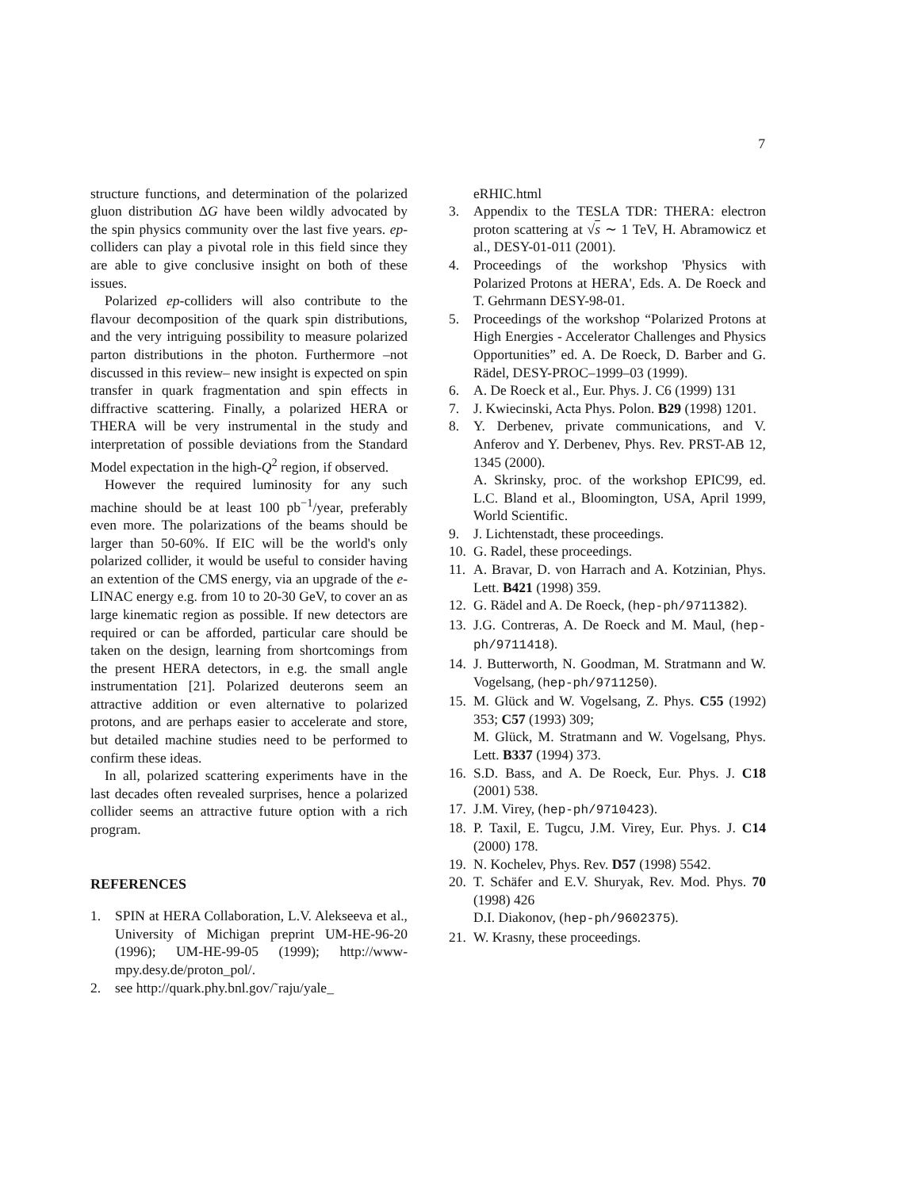7
structure functions, and determination of the polarized gluon distribution ΔG have been wildly advocated by the spin physics community over the last five years. ep-colliders can play a pivotal role in this field since they are able to give conclusive insight on both of these issues.
Polarized ep-colliders will also contribute to the flavour decomposition of the quark spin distributions, and the very intriguing possibility to measure polarized parton distributions in the photon. Furthermore –not discussed in this review– new insight is expected on spin transfer in quark fragmentation and spin effects in diffractive scattering. Finally, a polarized HERA or THERA will be very instrumental in the study and interpretation of possible deviations from the Standard Model expectation in the high-Q<sup>2</sup> region, if observed.
However the required luminosity for any such machine should be at least 100 pb<sup>−1</sup>/year, preferably even more. The polarizations of the beams should be larger than 50-60%. If EIC will be the world's only polarized collider, it would be useful to consider having an extention of the CMS energy, via an upgrade of the e-LINAC energy e.g. from 10 to 20-30 GeV, to cover an as large kinematic region as possible. If new detectors are required or can be afforded, particular care should be taken on the design, learning from shortcomings from the present HERA detectors, in e.g. the small angle instrumentation [21]. Polarized deuterons seem an attractive addition or even alternative to polarized protons, and are perhaps easier to accelerate and store, but detailed machine studies need to be performed to confirm these ideas.
In all, polarized scattering experiments have in the last decades often revealed surprises, hence a polarized collider seems an attractive future option with a rich program.
REFERENCES
1. SPIN at HERA Collaboration, L.V. Alekseeva et al., University of Michigan preprint UM-HE-96-20 (1996); UM-HE-99-05 (1999); http://www-mpy.desy.de/proton_pol/.
2. see http://quark.phy.bnl.gov/˜raju/yale_
eRHIC.html
3. Appendix to the TESLA TDR: THERA: electron proton scattering at √s ∼ 1 TeV, H. Abramowicz et al., DESY-01-011 (2001).
4. Proceedings of the workshop 'Physics with Polarized Protons at HERA', Eds. A. De Roeck and T. Gehrmann DESY-98-01.
5. Proceedings of the workshop “Polarized Protons at High Energies - Accelerator Challenges and Physics Opportunities” ed. A. De Roeck, D. Barber and G. Rädel, DESY-PROC–1999–03 (1999).
6. A. De Roeck et al., Eur. Phys. J. C6 (1999) 131
7. J. Kwiecinski, Acta Phys. Polon. B29 (1998) 1201.
8. Y. Derbenev, private communications, and V. Anferov and Y. Derbenev, Phys. Rev. PRST-AB 12, 1345 (2000).
A. Skrinsky, proc. of the workshop EPIC99, ed. L.C. Bland et al., Bloomington, USA, April 1999, World Scientific.
9. J. Lichtenstadt, these proceedings.
10. G. Radel, these proceedings.
11. A. Bravar, D. von Harrach and A. Kotzinian, Phys. Lett. B421 (1998) 359.
12. G. Rädel and A. De Roeck, (hep-ph/9711382).
13. J.G. Contreras, A. De Roeck and M. Maul, (hep-ph/9711418).
14. J. Butterworth, N. Goodman, M. Stratmann and W. Vogelsang, (hep-ph/9711250).
15. M. Glück and W. Vogelsang, Z. Phys. C55 (1992) 353; C57 (1993) 309;
M. Glück, M. Stratmann and W. Vogelsang, Phys. Lett. B337 (1994) 373.
16. S.D. Bass, and A. De Roeck, Eur. Phys. J. C18 (2001) 538.
17. J.M. Virey, (hep-ph/9710423).
18. P. Taxil, E. Tugcu, J.M. Virey, Eur. Phys. J. C14 (2000) 178.
19. N. Kochelev, Phys. Rev. D57 (1998) 5542.
20. T. Schäfer and E.V. Shuryak, Rev. Mod. Phys. 70 (1998) 426
D.I. Diakonov, (hep-ph/9602375).
21. W. Krasny, these proceedings.